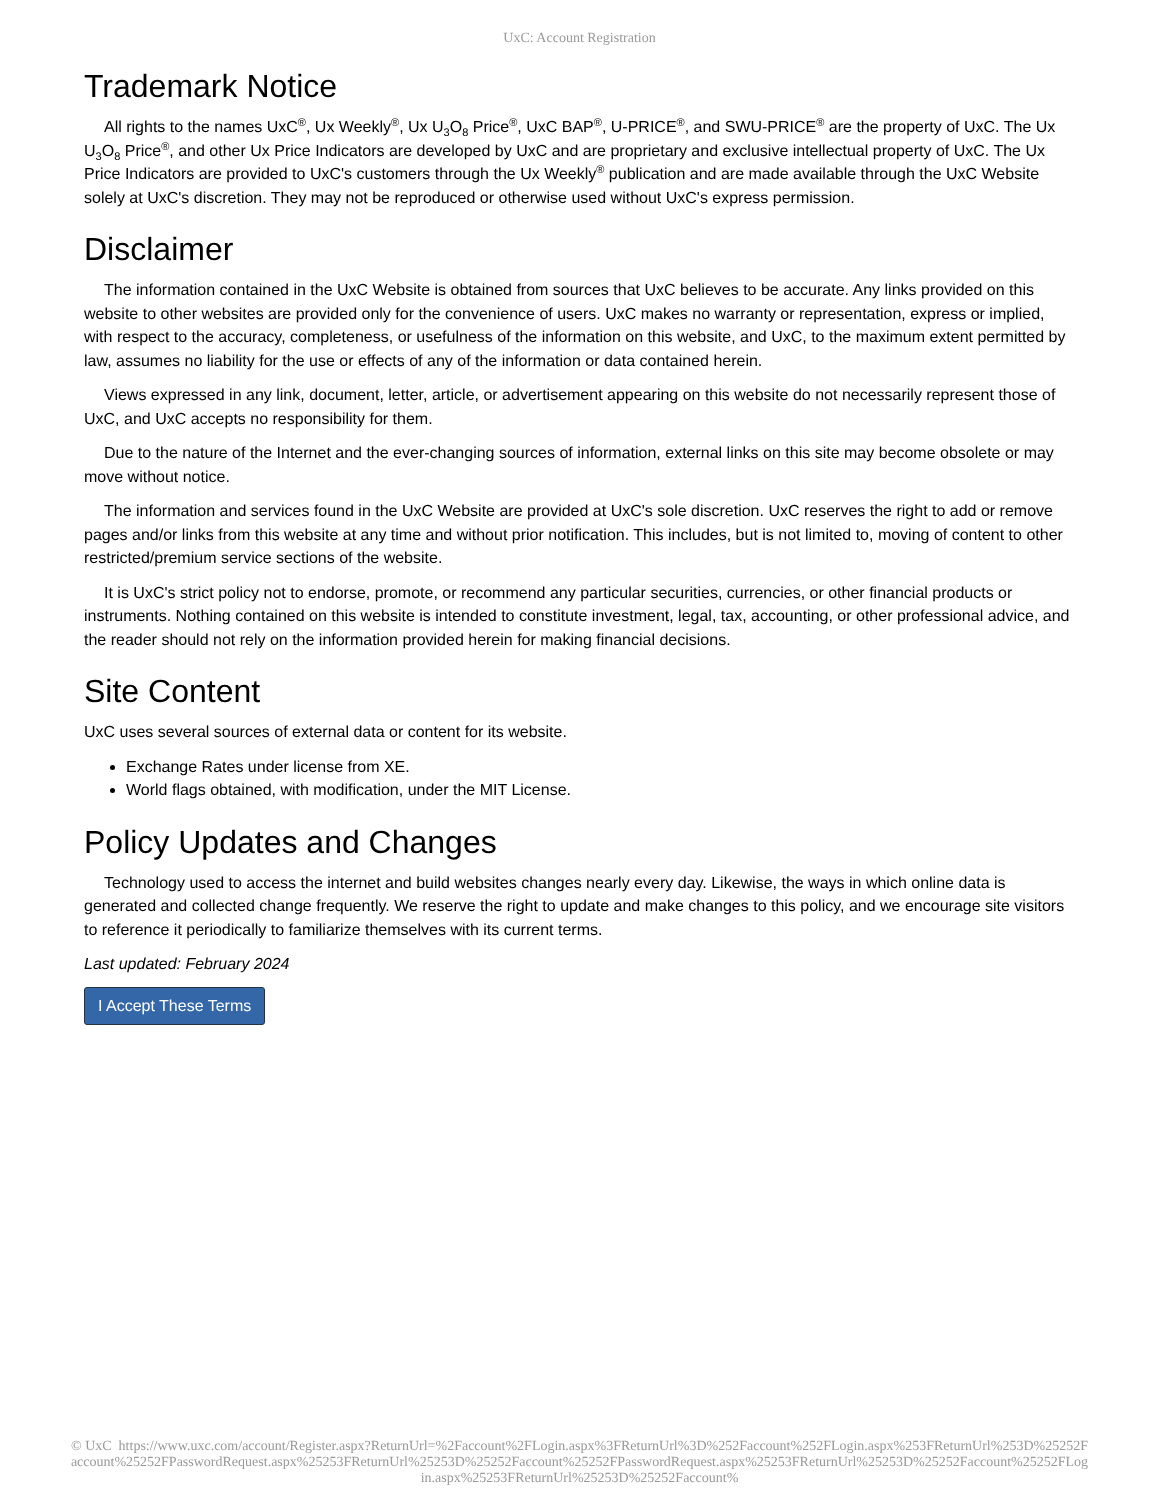UxC: Account Registration
Trademark Notice
All rights to the names UxC<sup>®</sup>, Ux Weekly<sup>®</sup>, Ux U<sub>3</sub>O<sub>8</sub> Price<sup>®</sup>, UxC BAP<sup>®</sup>, U-PRICE<sup>®</sup>, and SWU-PRICE<sup>®</sup> are the property of UxC. The Ux U<sub>3</sub>O<sub>8</sub> Price<sup>®</sup>, and other Ux Price Indicators are developed by UxC and are proprietary and exclusive intellectual property of UxC. The Ux Price Indicators are provided to UxC's customers through the Ux Weekly<sup>®</sup> publication and are made available through the UxC Website solely at UxC's discretion. They may not be reproduced or otherwise used without UxC's express permission.
Disclaimer
The information contained in the UxC Website is obtained from sources that UxC believes to be accurate. Any links provided on this website to other websites are provided only for the convenience of users. UxC makes no warranty or representation, express or implied, with respect to the accuracy, completeness, or usefulness of the information on this website, and UxC, to the maximum extent permitted by law, assumes no liability for the use or effects of any of the information or data contained herein.
Views expressed in any link, document, letter, article, or advertisement appearing on this website do not necessarily represent those of UxC, and UxC accepts no responsibility for them.
Due to the nature of the Internet and the ever-changing sources of information, external links on this site may become obsolete or may move without notice.
The information and services found in the UxC Website are provided at UxC's sole discretion. UxC reserves the right to add or remove pages and/or links from this website at any time and without prior notification. This includes, but is not limited to, moving of content to other restricted/premium service sections of the website.
It is UxC's strict policy not to endorse, promote, or recommend any particular securities, currencies, or other financial products or instruments. Nothing contained on this website is intended to constitute investment, legal, tax, accounting, or other professional advice, and the reader should not rely on the information provided herein for making financial decisions.
Site Content
UxC uses several sources of external data or content for its website.
Exchange Rates under license from XE.
World flags obtained, with modification, under the MIT License.
Policy Updates and Changes
Technology used to access the internet and build websites changes nearly every day. Likewise, the ways in which online data is generated and collected change frequently. We reserve the right to update and make changes to this policy, and we encourage site visitors to reference it periodically to familiarize themselves with its current terms.
Last updated: February 2024
I Accept These Terms
© UxC https://www.uxc.com/account/Register.aspx?ReturnUrl=%2Faccount%2FLogin.aspx%3FReturnUrl%3D%252Faccount%252FLogin.aspx%253FReturnUrl%253D%25252Faccount%25252FPasswordRequest.aspx%25253FReturnUrl%25253D%25252Faccount%25252FPasswordRequest.aspx%25253FReturnUrl%25253D%25252Faccount%25252FLogin.aspx%25253FReturnUrl%25253D%25252Faccount%